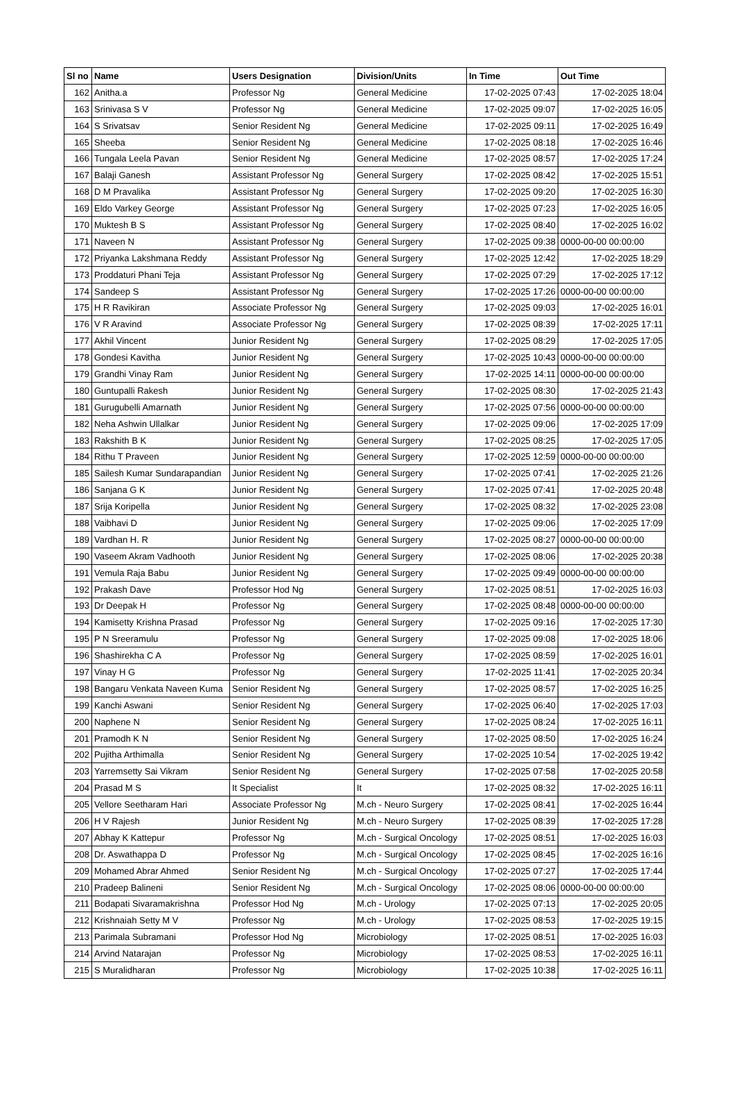| Sl no | Name | Users Designation | Division/Units | In Time | Out Time |
| --- | --- | --- | --- | --- | --- |
| 162 | Anitha.a | Professor Ng | General Medicine | 17-02-2025 07:43 | 17-02-2025 18:04 |
| 163 | Srinivasa S V | Professor Ng | General Medicine | 17-02-2025 09:07 | 17-02-2025 16:05 |
| 164 | S Srivatsav | Senior Resident Ng | General Medicine | 17-02-2025 09:11 | 17-02-2025 16:49 |
| 165 | Sheeba | Senior Resident Ng | General Medicine | 17-02-2025 08:18 | 17-02-2025 16:46 |
| 166 | Tungala Leela Pavan | Senior Resident Ng | General Medicine | 17-02-2025 08:57 | 17-02-2025 17:24 |
| 167 | Balaji Ganesh | Assistant Professor Ng | General Surgery | 17-02-2025 08:42 | 17-02-2025 15:51 |
| 168 | D M Pravalika | Assistant Professor Ng | General Surgery | 17-02-2025 09:20 | 17-02-2025 16:30 |
| 169 | Eldo Varkey George | Assistant Professor Ng | General Surgery | 17-02-2025 07:23 | 17-02-2025 16:05 |
| 170 | Muktesh B S | Assistant Professor Ng | General Surgery | 17-02-2025 08:40 | 17-02-2025 16:02 |
| 171 | Naveen N | Assistant Professor Ng | General Surgery | 17-02-2025 09:38 | 0000-00-00 00:00:00 |
| 172 | Priyanka Lakshmana Reddy | Assistant Professor Ng | General Surgery | 17-02-2025 12:42 | 17-02-2025 18:29 |
| 173 | Proddaturi Phani Teja | Assistant Professor Ng | General Surgery | 17-02-2025 07:29 | 17-02-2025 17:12 |
| 174 | Sandeep S | Assistant Professor Ng | General Surgery | 17-02-2025 17:26 | 0000-00-00 00:00:00 |
| 175 | H R Ravikiran | Associate Professor Ng | General Surgery | 17-02-2025 09:03 | 17-02-2025 16:01 |
| 176 | V R Aravind | Associate Professor Ng | General Surgery | 17-02-2025 08:39 | 17-02-2025 17:11 |
| 177 | Akhil Vincent | Junior Resident Ng | General Surgery | 17-02-2025 08:29 | 17-02-2025 17:05 |
| 178 | Gondesi Kavitha | Junior Resident Ng | General Surgery | 17-02-2025 10:43 | 0000-00-00 00:00:00 |
| 179 | Grandhi Vinay Ram | Junior Resident Ng | General Surgery | 17-02-2025 14:11 | 0000-00-00 00:00:00 |
| 180 | Guntupalli Rakesh | Junior Resident Ng | General Surgery | 17-02-2025 08:30 | 17-02-2025 21:43 |
| 181 | Gurugubelli Amarnath | Junior Resident Ng | General Surgery | 17-02-2025 07:56 | 0000-00-00 00:00:00 |
| 182 | Neha Ashwin Ullalkar | Junior Resident Ng | General Surgery | 17-02-2025 09:06 | 17-02-2025 17:09 |
| 183 | Rakshith B K | Junior Resident Ng | General Surgery | 17-02-2025 08:25 | 17-02-2025 17:05 |
| 184 | Rithu T Praveen | Junior Resident Ng | General Surgery | 17-02-2025 12:59 | 0000-00-00 00:00:00 |
| 185 | Sailesh Kumar Sundarapandian | Junior Resident Ng | General Surgery | 17-02-2025 07:41 | 17-02-2025 21:26 |
| 186 | Sanjana G K | Junior Resident Ng | General Surgery | 17-02-2025 07:41 | 17-02-2025 20:48 |
| 187 | Srija Koripella | Junior Resident Ng | General Surgery | 17-02-2025 08:32 | 17-02-2025 23:08 |
| 188 | Vaibhavi D | Junior Resident Ng | General Surgery | 17-02-2025 09:06 | 17-02-2025 17:09 |
| 189 | Vardhan H. R | Junior Resident Ng | General Surgery | 17-02-2025 08:27 | 0000-00-00 00:00:00 |
| 190 | Vaseem Akram Vadhooth | Junior Resident Ng | General Surgery | 17-02-2025 08:06 | 17-02-2025 20:38 |
| 191 | Vemula Raja Babu | Junior Resident Ng | General Surgery | 17-02-2025 09:49 | 0000-00-00 00:00:00 |
| 192 | Prakash Dave | Professor Hod Ng | General Surgery | 17-02-2025 08:51 | 17-02-2025 16:03 |
| 193 | Dr Deepak H | Professor Ng | General Surgery | 17-02-2025 08:48 | 0000-00-00 00:00:00 |
| 194 | Kamisetty Krishna Prasad | Professor Ng | General Surgery | 17-02-2025 09:16 | 17-02-2025 17:30 |
| 195 | P N Sreeramulu | Professor Ng | General Surgery | 17-02-2025 09:08 | 17-02-2025 18:06 |
| 196 | Shashirekha C A | Professor Ng | General Surgery | 17-02-2025 08:59 | 17-02-2025 16:01 |
| 197 | Vinay H G | Professor Ng | General Surgery | 17-02-2025 11:41 | 17-02-2025 20:34 |
| 198 | Bangaru Venkata Naveen Kuma | Senior Resident Ng | General Surgery | 17-02-2025 08:57 | 17-02-2025 16:25 |
| 199 | Kanchi Aswani | Senior Resident Ng | General Surgery | 17-02-2025 06:40 | 17-02-2025 17:03 |
| 200 | Naphene N | Senior Resident Ng | General Surgery | 17-02-2025 08:24 | 17-02-2025 16:11 |
| 201 | Pramodh K N | Senior Resident Ng | General Surgery | 17-02-2025 08:50 | 17-02-2025 16:24 |
| 202 | Pujitha Arthimalla | Senior Resident Ng | General Surgery | 17-02-2025 10:54 | 17-02-2025 19:42 |
| 203 | Yarremsetty Sai Vikram | Senior Resident Ng | General Surgery | 17-02-2025 07:58 | 17-02-2025 20:58 |
| 204 | Prasad M S | It Specialist | It | 17-02-2025 08:32 | 17-02-2025 16:11 |
| 205 | Vellore Seetharam Hari | Associate Professor Ng | M.ch - Neuro Surgery | 17-02-2025 08:41 | 17-02-2025 16:44 |
| 206 | H V Rajesh | Junior Resident Ng | M.ch - Neuro Surgery | 17-02-2025 08:39 | 17-02-2025 17:28 |
| 207 | Abhay K Kattepur | Professor Ng | M.ch - Surgical Oncology | 17-02-2025 08:51 | 17-02-2025 16:03 |
| 208 | Dr. Aswathappa D | Professor Ng | M.ch - Surgical Oncology | 17-02-2025 08:45 | 17-02-2025 16:16 |
| 209 | Mohamed Abrar Ahmed | Senior Resident Ng | M.ch - Surgical Oncology | 17-02-2025 07:27 | 17-02-2025 17:44 |
| 210 | Pradeep Balineni | Senior Resident Ng | M.ch - Surgical Oncology | 17-02-2025 08:06 | 0000-00-00 00:00:00 |
| 211 | Bodapati Sivaramakrishna | Professor Hod Ng | M.ch - Urology | 17-02-2025 07:13 | 17-02-2025 20:05 |
| 212 | Krishnaiah Setty M V | Professor Ng | M.ch - Urology | 17-02-2025 08:53 | 17-02-2025 19:15 |
| 213 | Parimala Subramani | Professor Hod Ng | Microbiology | 17-02-2025 08:51 | 17-02-2025 16:03 |
| 214 | Arvind Natarajan | Professor Ng | Microbiology | 17-02-2025 08:53 | 17-02-2025 16:11 |
| 215 | S Muralidharan | Professor Ng | Microbiology | 17-02-2025 10:38 | 17-02-2025 16:11 |